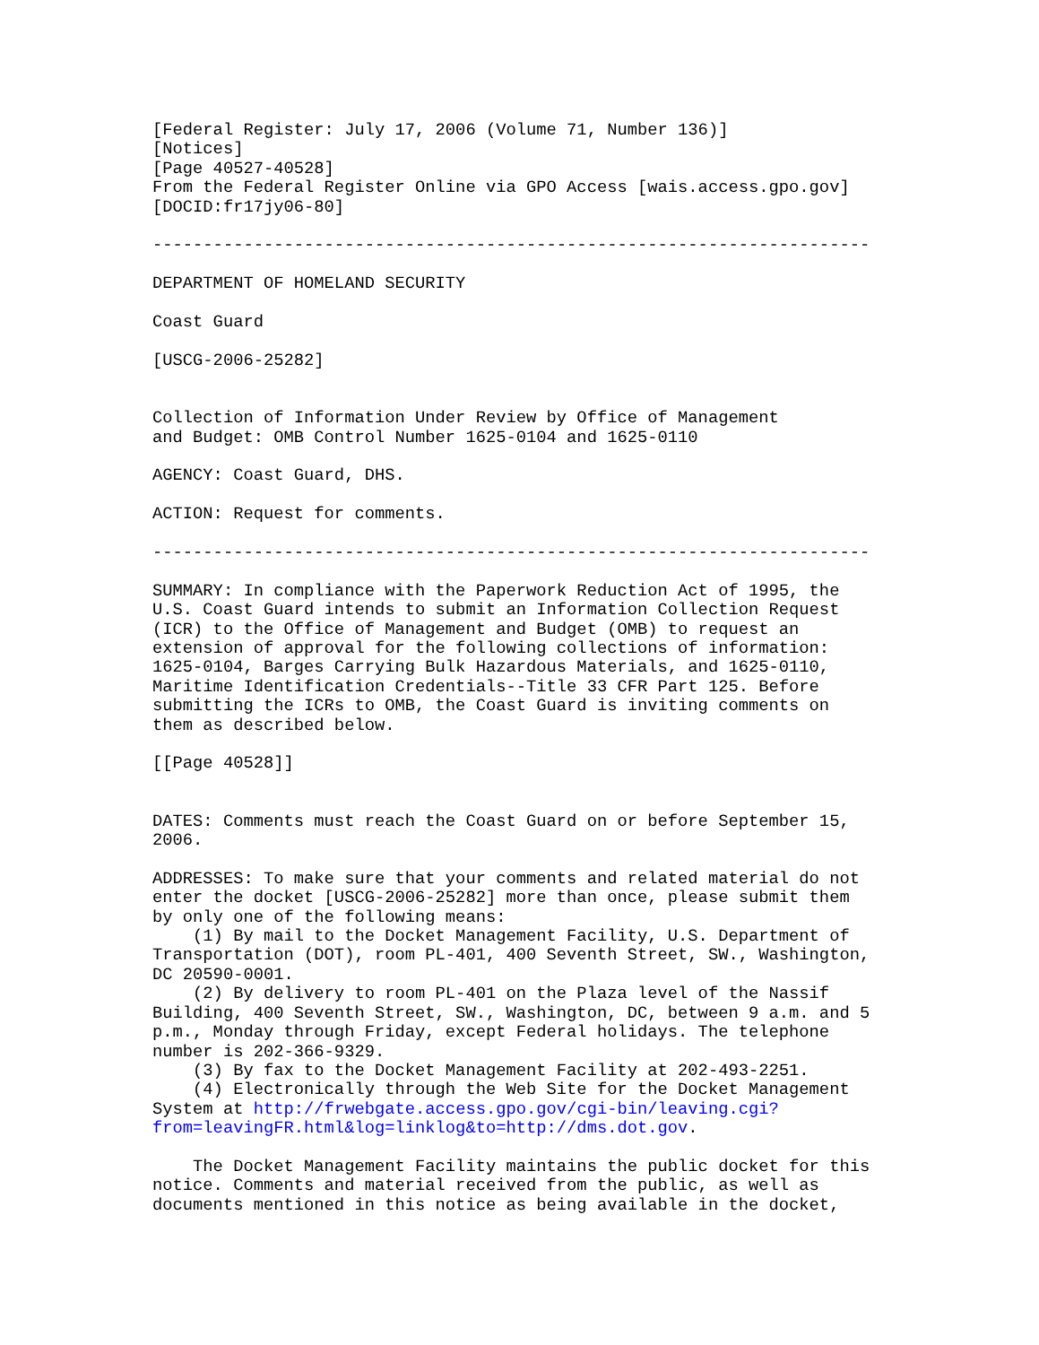[Federal Register: July 17, 2006 (Volume 71, Number 136)]
[Notices]
[Page 40527-40528]
From the Federal Register Online via GPO Access [wais.access.gpo.gov]
[DOCID:fr17jy06-80]

-----------------------------------------------------------------------

DEPARTMENT OF HOMELAND SECURITY

Coast Guard

[USCG-2006-25282]


Collection of Information Under Review by Office of Management
and Budget: OMB Control Number 1625-0104 and 1625-0110

AGENCY: Coast Guard, DHS.

ACTION: Request for comments.

-----------------------------------------------------------------------

SUMMARY: In compliance with the Paperwork Reduction Act of 1995, the
U.S. Coast Guard intends to submit an Information Collection Request
(ICR) to the Office of Management and Budget (OMB) to request an
extension of approval for the following collections of information:
1625-0104, Barges Carrying Bulk Hazardous Materials, and 1625-0110,
Maritime Identification Credentials--Title 33 CFR Part 125. Before
submitting the ICRs to OMB, the Coast Guard is inviting comments on
them as described below.

[[Page 40528]]


DATES: Comments must reach the Coast Guard on or before September 15,
2006.

ADDRESSES: To make sure that your comments and related material do not
enter the docket [USCG-2006-25282] more than once, please submit them
by only one of the following means:
    (1) By mail to the Docket Management Facility, U.S. Department of
Transportation (DOT), room PL-401, 400 Seventh Street, SW., Washington,
DC 20590-0001.
    (2) By delivery to room PL-401 on the Plaza level of the Nassif
Building, 400 Seventh Street, SW., Washington, DC, between 9 a.m. and 5
p.m., Monday through Friday, except Federal holidays. The telephone
number is 202-366-9329.
    (3) By fax to the Docket Management Facility at 202-493-2251.
    (4) Electronically through the Web Site for the Docket Management
System at http://frwebgate.access.gpo.gov/cgi-bin/leaving.cgi?
from=leavingFR.html&log=linklog&to=http://dms.dot.gov.

    The Docket Management Facility maintains the public docket for this
notice. Comments and material received from the public, as well as
documents mentioned in this notice as being available in the docket,